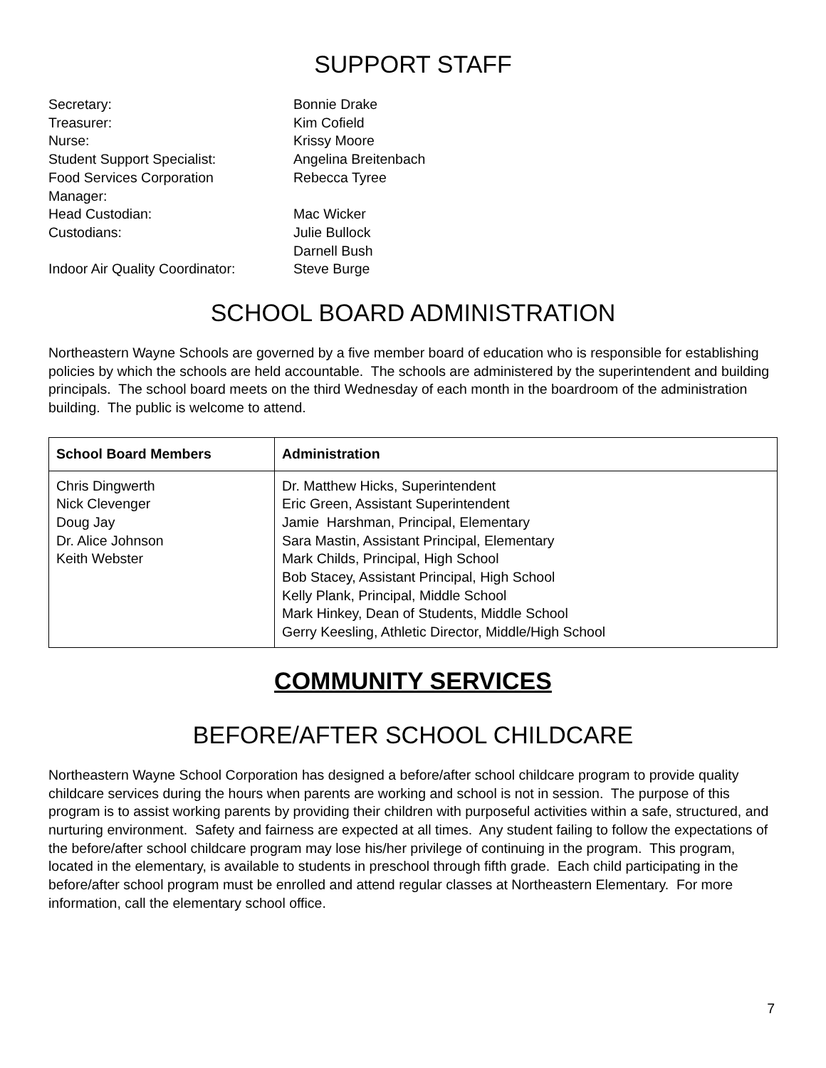SUPPORT STAFF
| Secretary: | Bonnie Drake |
| Treasurer: | Kim Cofield |
| Nurse: | Krissy Moore |
| Student Support Specialist: | Angelina Breitenbach |
| Food Services Corporation Manager: | Rebecca Tyree |
| Head Custodian: | Mac Wicker |
| Custodians: | Julie Bullock Darnell Bush |
| Indoor Air Quality Coordinator: | Steve Burge |
SCHOOL BOARD ADMINISTRATION
Northeastern Wayne Schools are governed by a five member board of education who is responsible for establishing policies by which the schools are held accountable. The schools are administered by the superintendent and building principals. The school board meets on the third Wednesday of each month in the boardroom of the administration building. The public is welcome to attend.
| School Board Members | Administration |
| --- | --- |
| Chris Dingwerth Nick Clevenger Doug Jay Dr. Alice Johnson Keith Webster | Dr. Matthew Hicks, Superintendent Eric Green, Assistant Superintendent Jamie Harshman, Principal, Elementary Sara Mastin, Assistant Principal, Elementary Mark Childs, Principal, High School Bob Stacey, Assistant Principal, High School Kelly Plank, Principal, Middle School Mark Hinkey, Dean of Students, Middle School Gerry Keesling, Athletic Director, Middle/High School |
COMMUNITY SERVICES
BEFORE/AFTER SCHOOL CHILDCARE
Northeastern Wayne School Corporation has designed a before/after school childcare program to provide quality childcare services during the hours when parents are working and school is not in session. The purpose of this program is to assist working parents by providing their children with purposeful activities within a safe, structured, and nurturing environment. Safety and fairness are expected at all times. Any student failing to follow the expectations of the before/after school childcare program may lose his/her privilege of continuing in the program. This program, located in the elementary, is available to students in preschool through fifth grade. Each child participating in the before/after school program must be enrolled and attend regular classes at Northeastern Elementary. For more information, call the elementary school office.
7